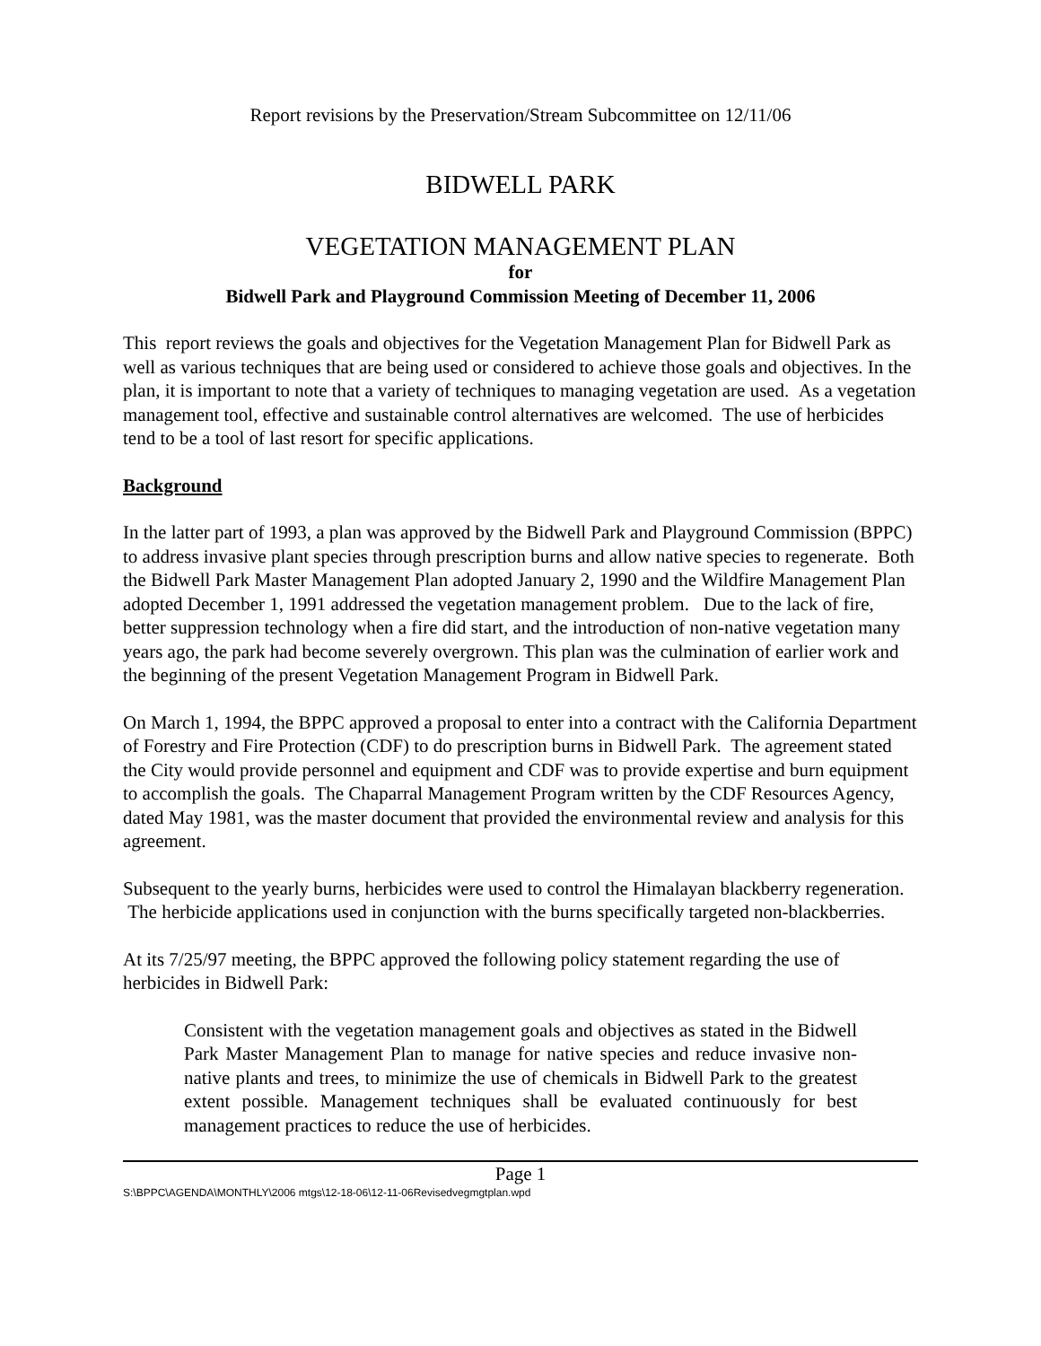Report revisions by the Preservation/Stream Subcommittee on 12/11/06
BIDWELL PARK
VEGETATION MANAGEMENT PLAN
for
Bidwell Park and Playground Commission Meeting of December 11, 2006
This report reviews the goals and objectives for the Vegetation Management Plan for Bidwell Park as well as various techniques that are being used or considered to achieve those goals and objectives. In the plan, it is important to note that a variety of techniques to managing vegetation are used. As a vegetation management tool, effective and sustainable control alternatives are welcomed. The use of herbicides tend to be a tool of last resort for specific applications.
Background
In the latter part of 1993, a plan was approved by the Bidwell Park and Playground Commission (BPPC) to address invasive plant species through prescription burns and allow native species to regenerate. Both the Bidwell Park Master Management Plan adopted January 2, 1990 and the Wildfire Management Plan adopted December 1, 1991 addressed the vegetation management problem. Due to the lack of fire, better suppression technology when a fire did start, and the introduction of non-native vegetation many years ago, the park had become severely overgrown. This plan was the culmination of earlier work and the beginning of the present Vegetation Management Program in Bidwell Park.
On March 1, 1994, the BPPC approved a proposal to enter into a contract with the California Department of Forestry and Fire Protection (CDF) to do prescription burns in Bidwell Park. The agreement stated the City would provide personnel and equipment and CDF was to provide expertise and burn equipment to accomplish the goals. The Chaparral Management Program written by the CDF Resources Agency, dated May 1981, was the master document that provided the environmental review and analysis for this agreement.
Subsequent to the yearly burns, herbicides were used to control the Himalayan blackberry regeneration. The herbicide applications used in conjunction with the burns specifically targeted non-blackberries.
At its 7/25/97 meeting, the BPPC approved the following policy statement regarding the use of herbicides in Bidwell Park:
Consistent with the vegetation management goals and objectives as stated in the Bidwell Park Master Management Plan to manage for native species and reduce invasive non-native plants and trees, to minimize the use of chemicals in Bidwell Park to the greatest extent possible. Management techniques shall be evaluated continuously for best management practices to reduce the use of herbicides.
Page 1
S:\BPPC\AGENDA\MONTHLY\2006 mtgs\12-18-06\12-11-06Revisedvegmgtplan.wpd